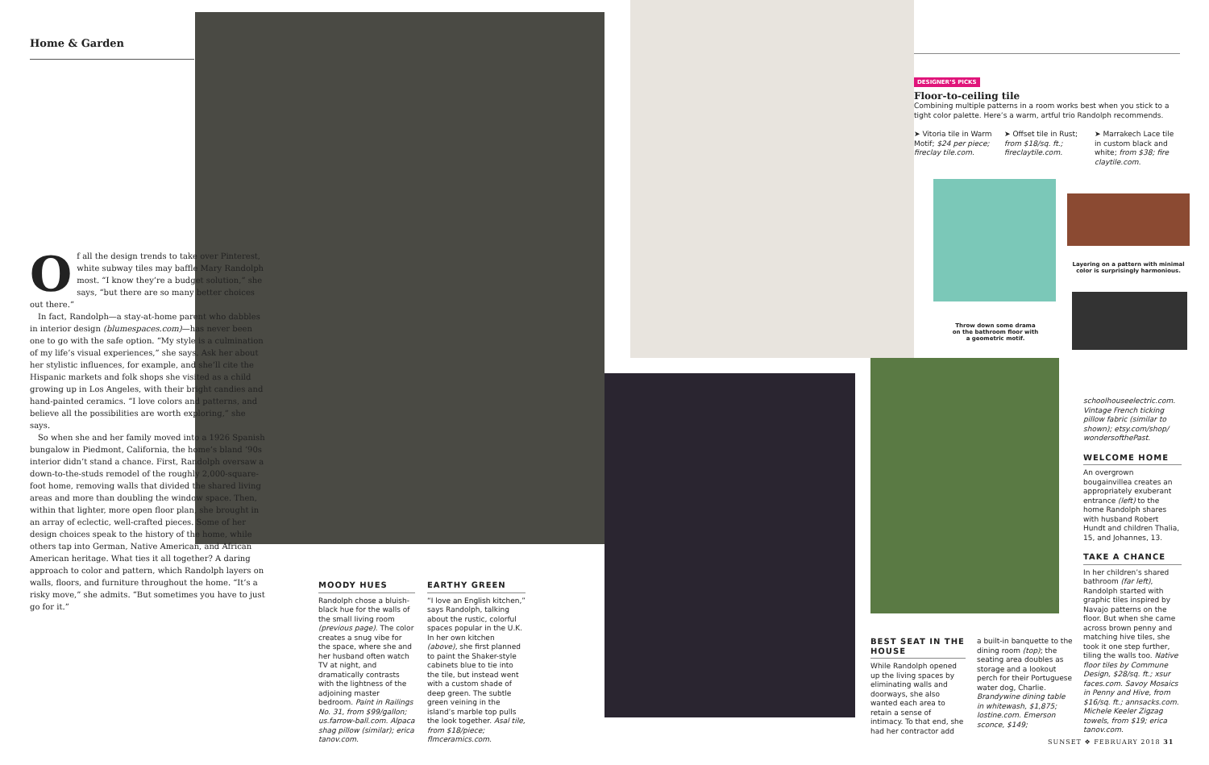Home & Garden
Of all the design trends to take over Pinterest, white subway tiles may baffle Mary Randolph most. “I know they’re a budget solution,” she says, “but there are so many better choices out there.”
In fact, Randolph—a stay-at-home parent who dabbles in interior design (blumespaces.com)—has never been one to go with the safe option. “My style is a culmination of my life’s visual experiences,” she says. Ask her about her stylistic influences, for example, and she’ll cite the Hispanic markets and folk shops she visited as a child growing up in Los Angeles, with their bright candies and hand-painted ceramics. “I love colors and patterns, and believe all the possibilities are worth exploring,” she says.
So when she and her family moved into a 1926 Spanish bungalow in Piedmont, California, the home’s bland ’90s interior didn’t stand a chance. First, Randolph oversaw a down-to-the-studs remodel of the roughly 2,000-square-foot home, removing walls that divided the shared living areas and more than doubling the window space. Then, within that lighter, more open floor plan, she brought in an array of eclectic, well-crafted pieces. Some of her design choices speak to the history of the home, while others tap into German, Native American, and African American heritage. What ties it all together? A daring approach to color and pattern, which Randolph layers on walls, floors, and furniture throughout the home. “It’s a risky move,” she admits. “But sometimes you have to just go for it.”
MOODY HUES
Randolph chose a bluish-black hue for the walls of the small living room (previous page). The color creates a snug vibe for the space, where she and her husband often watch TV at night, and dramatically contrasts with the lightness of the adjoining master bedroom. Paint in Railings No. 31, from $99/gallon; us.farrow-ball.com. Alpaca shag pillow (similar); erica tanov.com.
EARTHY GREEN
“I love an English kitchen,” says Randolph, talking about the rustic, colorful spaces popular in the U.K. In her own kitchen (above), she first planned to paint the Shaker-style cabinets blue to tie into the tile, but instead went with a custom shade of deep green. The subtle green veining in the island’s marble top pulls the look together. Asal tile, from $18/piece; flmceramics.com.
DESIGNER’S PICKS
Floor-to-ceiling tile
Combining multiple patterns in a room works best when you stick to a tight color palette. Here’s a warm, artful trio Randolph recommends.
➤ Vitoria tile in Warm Motif; $24 per piece; fireclay tile.com.
➤ Offset tile in Rust; from $18/sq. ft.; fireclaytile.com.
➤ Marrakech Lace tile in custom black and white; from $38; fire claytile.com.
Layering on a pattern with minimal color is surprisingly harmonious.
Throw down some drama on the bathroom floor with a geometric motif.
BEST SEAT IN THE HOUSE
While Randolph opened up the living spaces by eliminating walls and doorways, she also wanted each area to retain a sense of intimacy. To that end, she had her contractor add
a built-in banquette to the dining room (top); the seating area doubles as storage and a lookout perch for their Portuguese water dog, Charlie. Brandywine dining table in whitewash, $1,875; lostine.com. Emerson sconce, $149;
schoolhouseelectric.com. Vintage French ticking pillow fabric (similar to shown); etsy.com/shop/ wondersofthePast.
WELCOME HOME
An overgrown bougainvillea creates an appropriately exuberant entrance (left) to the home Randolph shares with husband Robert Hundt and children Thalia, 15, and Johannes, 13.
TAKE A CHANCE
In her children’s shared bathroom (far left), Randolph started with graphic tiles inspired by Navajo patterns on the floor. But when she came across brown penny and matching hive tiles, she took it one step further, tiling the walls too. Native floor tiles by Commune Design, $28/sq. ft.; xsur faces.com. Savoy Mosaics in Penny and Hive, from $16/sq. ft.; annsacks.com. Michele Keeler Zigzag towels, from $19; erica tanov.com.
SUNSET ❖ FEBRUARY 2018 31